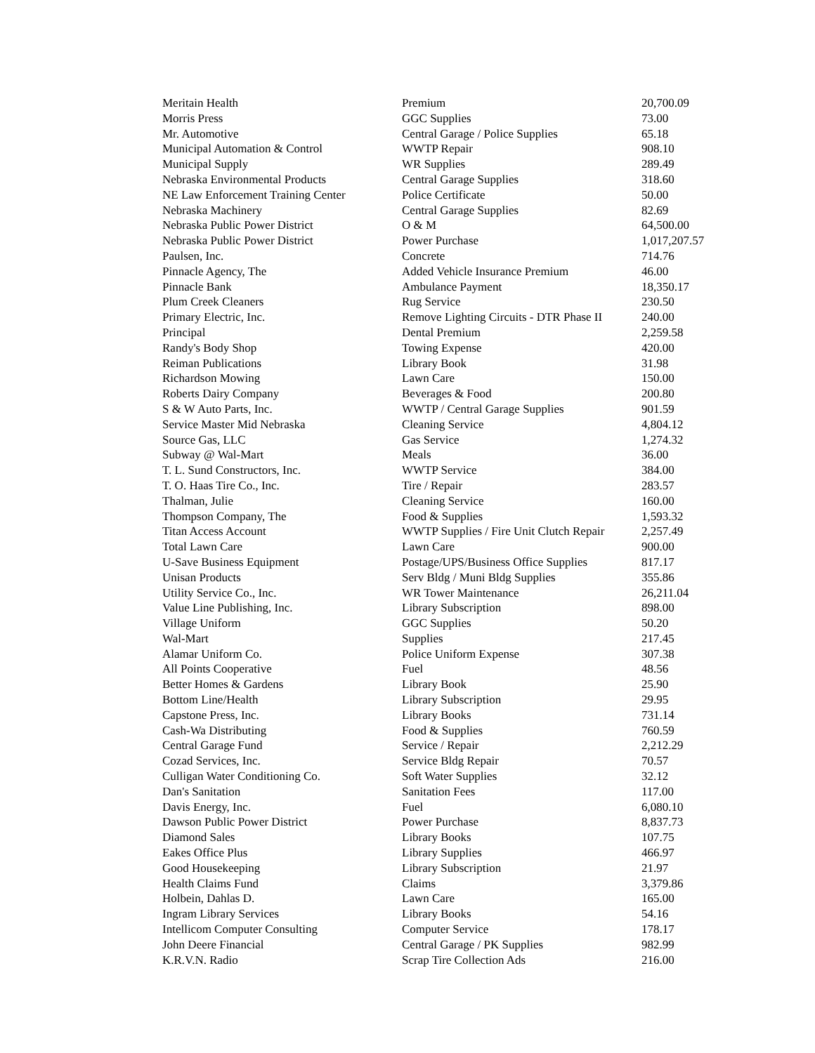| Meritain Health | Premium | 20,700.09 |
| Morris Press | GGC Supplies | 73.00 |
| Mr. Automotive | Central Garage / Police Supplies | 65.18 |
| Municipal Automation & Control | WWTP Repair | 908.10 |
| Municipal Supply | WR Supplies | 289.49 |
| Nebraska Environmental Products | Central Garage Supplies | 318.60 |
| NE Law Enforcement Training Center | Police Certificate | 50.00 |
| Nebraska Machinery | Central Garage Supplies | 82.69 |
| Nebraska Public Power District | O & M | 64,500.00 |
| Nebraska Public Power District | Power Purchase | 1,017,207.57 |
| Paulsen, Inc. | Concrete | 714.76 |
| Pinnacle Agency, The | Added Vehicle Insurance Premium | 46.00 |
| Pinnacle Bank | Ambulance Payment | 18,350.17 |
| Plum Creek Cleaners | Rug Service | 230.50 |
| Primary Electric, Inc. | Remove Lighting Circuits - DTR Phase II | 240.00 |
| Principal | Dental Premium | 2,259.58 |
| Randy's Body Shop | Towing Expense | 420.00 |
| Reiman Publications | Library Book | 31.98 |
| Richardson Mowing | Lawn Care | 150.00 |
| Roberts Dairy Company | Beverages & Food | 200.80 |
| S & W Auto Parts, Inc. | WWTP / Central Garage Supplies | 901.59 |
| Service Master Mid Nebraska | Cleaning Service | 4,804.12 |
| Source Gas, LLC | Gas Service | 1,274.32 |
| Subway @ Wal-Mart | Meals | 36.00 |
| T. L. Sund Constructors, Inc. | WWTP Service | 384.00 |
| T. O. Haas Tire Co., Inc. | Tire / Repair | 283.57 |
| Thalman, Julie | Cleaning Service | 160.00 |
| Thompson Company, The | Food & Supplies | 1,593.32 |
| Titan Access Account | WWTP Supplies / Fire Unit Clutch Repair | 2,257.49 |
| Total Lawn Care | Lawn Care | 900.00 |
| U-Save Business Equipment | Postage/UPS/Business Office Supplies | 817.17 |
| Unisan Products | Serv Bldg / Muni Bldg Supplies | 355.86 |
| Utility Service Co., Inc. | WR Tower Maintenance | 26,211.04 |
| Value Line Publishing, Inc. | Library Subscription | 898.00 |
| Village Uniform | GGC Supplies | 50.20 |
| Wal-Mart | Supplies | 217.45 |
| Alamar Uniform Co. | Police Uniform Expense | 307.38 |
| All Points Cooperative | Fuel | 48.56 |
| Better Homes & Gardens | Library Book | 25.90 |
| Bottom Line/Health | Library Subscription | 29.95 |
| Capstone Press, Inc. | Library Books | 731.14 |
| Cash-Wa Distributing | Food & Supplies | 760.59 |
| Central Garage Fund | Service / Repair | 2,212.29 |
| Cozad Services, Inc. | Service Bldg Repair | 70.57 |
| Culligan Water Conditioning Co. | Soft Water Supplies | 32.12 |
| Dan's Sanitation | Sanitation Fees | 117.00 |
| Davis Energy, Inc. | Fuel | 6,080.10 |
| Dawson Public Power District | Power Purchase | 8,837.73 |
| Diamond Sales | Library Books | 107.75 |
| Eakes Office Plus | Library Supplies | 466.97 |
| Good Housekeeping | Library Subscription | 21.97 |
| Health Claims Fund | Claims | 3,379.86 |
| Holbein, Dahlas D. | Lawn Care | 165.00 |
| Ingram Library Services | Library Books | 54.16 |
| Intellicom Computer Consulting | Computer Service | 178.17 |
| John Deere Financial | Central Garage / PK Supplies | 982.99 |
| K.R.V.N. Radio | Scrap Tire Collection Ads | 216.00 |